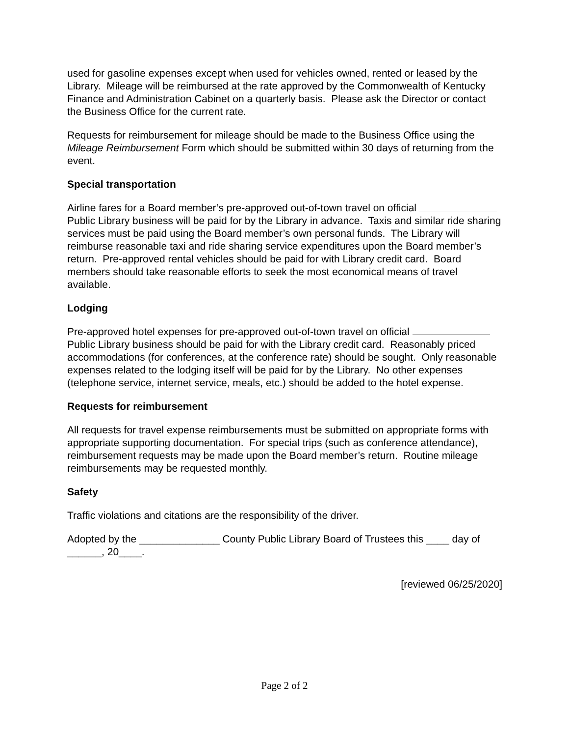used for gasoline expenses except when used for vehicles owned, rented or leased by the Library. Mileage will be reimbursed at the rate approved by the Commonwealth of Kentucky Finance and Administration Cabinet on a quarterly basis. Please ask the Director or contact the Business Office for the current rate.
Requests for reimbursement for mileage should be made to the Business Office using the Mileage Reimbursement Form which should be submitted within 30 days of returning from the event.
Special transportation
Airline fares for a Board member’s pre-approved out-of-town travel on official Public Library business will be paid for by the Library in advance. Taxis and similar ride sharing services must be paid using the Board member’s own personal funds. The Library will reimburse reasonable taxi and ride sharing service expenditures upon the Board member’s return. Pre-approved rental vehicles should be paid for with Library credit card. Board members should take reasonable efforts to seek the most economical means of travel available.
Lodging
Pre-approved hotel expenses for pre-approved out-of-town travel on official Public Library business should be paid for with the Library credit card. Reasonably priced accommodations (for conferences, at the conference rate) should be sought. Only reasonable expenses related to the lodging itself will be paid for by the Library. No other expenses (telephone service, internet service, meals, etc.) should be added to the hotel expense.
Requests for reimbursement
All requests for travel expense reimbursements must be submitted on appropriate forms with appropriate supporting documentation. For special trips (such as conference attendance), reimbursement requests may be made upon the Board member’s return. Routine mileage reimbursements may be requested monthly.
Safety
Traffic violations and citations are the responsibility of the driver.
Adopted by the ______________ County Public Library Board of Trustees this ____ day of ______, 20____.
[reviewed 06/25/2020]
Page 2 of 2